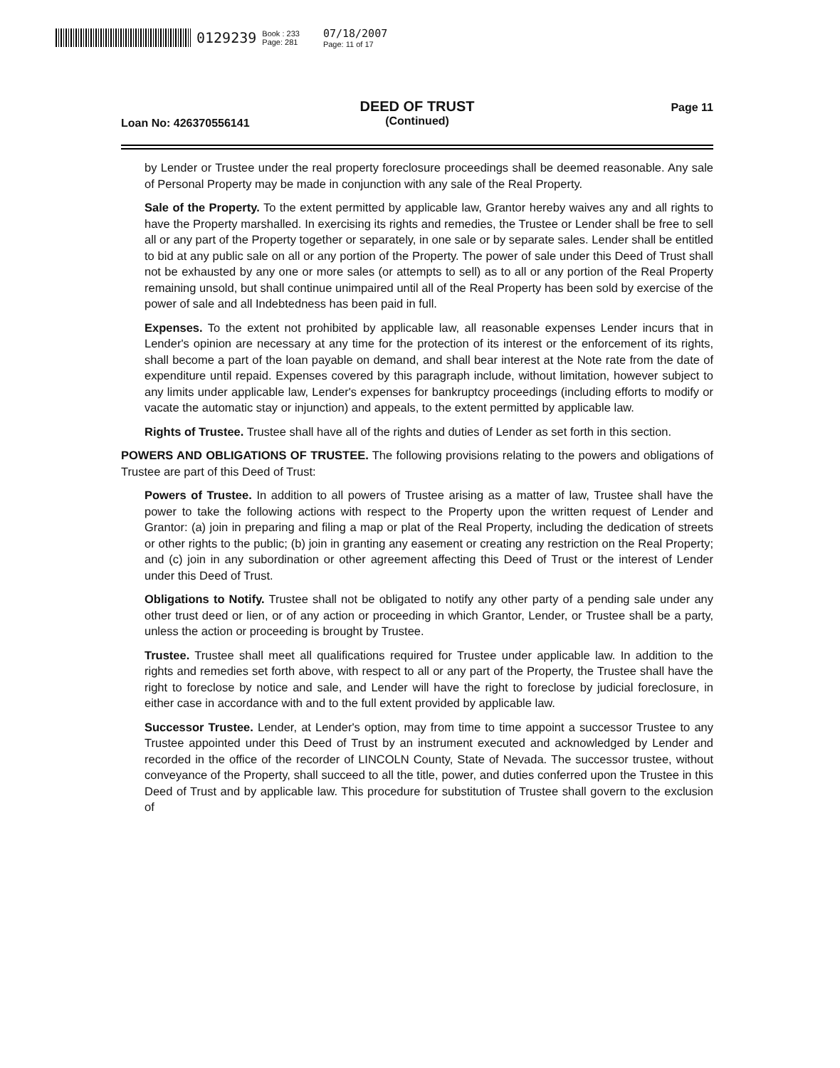0129239 Book : 233
Page: 281 07/18/2007
Page: 11 of 17
DEED OF TRUST
(Continued)
Loan No: 426370556141
Page 11
by Lender or Trustee under the real property foreclosure proceedings shall be deemed reasonable. Any sale of Personal Property may be made in conjunction with any sale of the Real Property.
Sale of the Property. To the extent permitted by applicable law, Grantor hereby waives any and all rights to have the Property marshalled. In exercising its rights and remedies, the Trustee or Lender shall be free to sell all or any part of the Property together or separately, in one sale or by separate sales. Lender shall be entitled to bid at any public sale on all or any portion of the Property. The power of sale under this Deed of Trust shall not be exhausted by any one or more sales (or attempts to sell) as to all or any portion of the Real Property remaining unsold, but shall continue unimpaired until all of the Real Property has been sold by exercise of the power of sale and all Indebtedness has been paid in full.
Expenses. To the extent not prohibited by applicable law, all reasonable expenses Lender incurs that in Lender's opinion are necessary at any time for the protection of its interest or the enforcement of its rights, shall become a part of the loan payable on demand, and shall bear interest at the Note rate from the date of expenditure until repaid. Expenses covered by this paragraph include, without limitation, however subject to any limits under applicable law, Lender's expenses for bankruptcy proceedings (including efforts to modify or vacate the automatic stay or injunction) and appeals, to the extent permitted by applicable law.
Rights of Trustee. Trustee shall have all of the rights and duties of Lender as set forth in this section.
POWERS AND OBLIGATIONS OF TRUSTEE. The following provisions relating to the powers and obligations of Trustee are part of this Deed of Trust:
Powers of Trustee. In addition to all powers of Trustee arising as a matter of law, Trustee shall have the power to take the following actions with respect to the Property upon the written request of Lender and Grantor: (a) join in preparing and filing a map or plat of the Real Property, including the dedication of streets or other rights to the public; (b) join in granting any easement or creating any restriction on the Real Property; and (c) join in any subordination or other agreement affecting this Deed of Trust or the interest of Lender under this Deed of Trust.
Obligations to Notify. Trustee shall not be obligated to notify any other party of a pending sale under any other trust deed or lien, or of any action or proceeding in which Grantor, Lender, or Trustee shall be a party, unless the action or proceeding is brought by Trustee.
Trustee. Trustee shall meet all qualifications required for Trustee under applicable law. In addition to the rights and remedies set forth above, with respect to all or any part of the Property, the Trustee shall have the right to foreclose by notice and sale, and Lender will have the right to foreclose by judicial foreclosure, in either case in accordance with and to the full extent provided by applicable law.
Successor Trustee. Lender, at Lender's option, may from time to time appoint a successor Trustee to any Trustee appointed under this Deed of Trust by an instrument executed and acknowledged by Lender and recorded in the office of the recorder of LINCOLN County, State of Nevada. The successor trustee, without conveyance of the Property, shall succeed to all the title, power, and duties conferred upon the Trustee in this Deed of Trust and by applicable law. This procedure for substitution of Trustee shall govern to the exclusion of